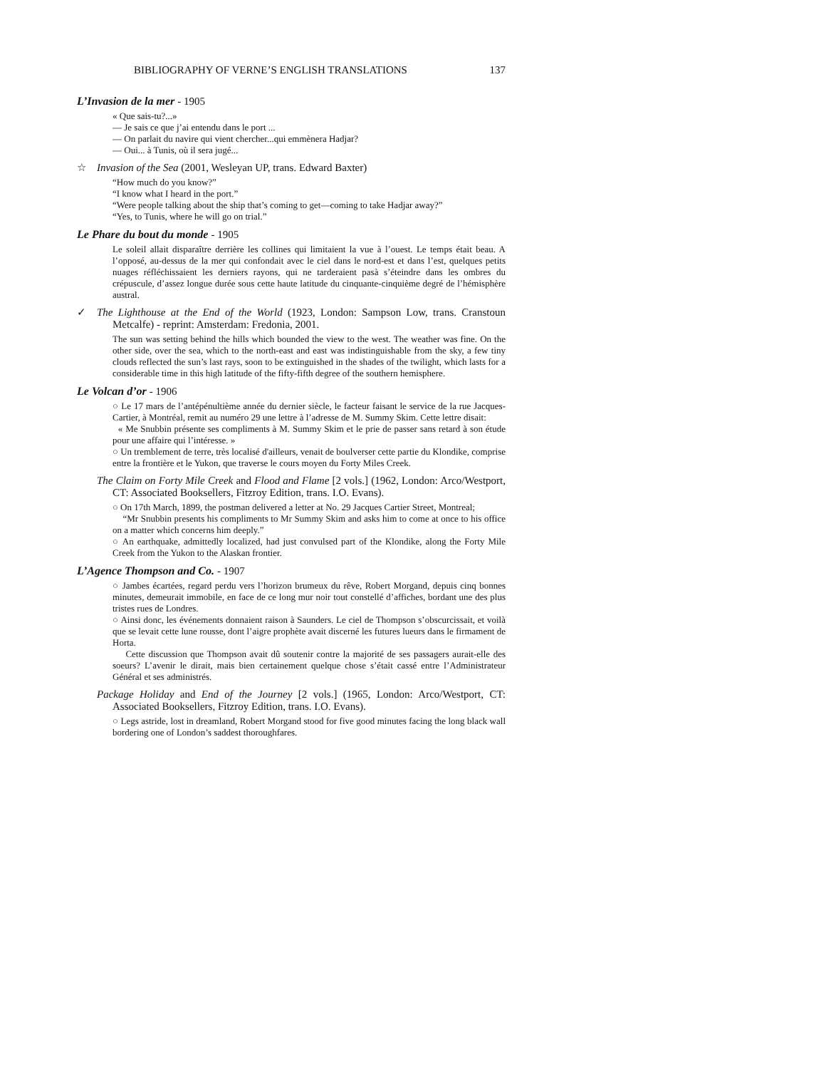BIBLIOGRAPHY OF VERNE’S ENGLISH TRANSLATIONS 137
L’Invasion de la mer - 1905
« Que sais-tu?...»
— Je sais ce que j’ai entendu dans le port ...
— On parlait du navire qui vient chercher...qui emmènera Hadjar?
— Oui... à Tunis, où il sera jugé...
☆ Invasion of the Sea (2001, Wesleyan UP, trans. Edward Baxter)
“How much do you know?”
“I know what I heard in the port.”
“Were people talking about the ship that’s coming to get—coming to take Hadjar away?”
“Yes, to Tunis, where he will go on trial.”
Le Phare du bout du monde - 1905
Le soleil allait disparaître derrière les collines qui limitaient la vue à l’ouest. Le temps était beau. A l’opposé, au-dessus de la mer qui confondait avec le ciel dans le nord-est et dans l’est, quelques petits nuages réfléchissaient les derniers rayons, qui ne tarderaient pasà s’éteindre dans les ombres du crépuscule, d’assez longue durée sous cette haute latitude du cinquante-cinquième degré de l’hémisphère austral.
✓ The Lighthouse at the End of the World (1923, London: Sampson Low, trans. Cranstoun Metcalfe) - reprint: Amsterdam: Fredonia, 2001.
The sun was setting behind the hills which bounded the view to the west. The weather was fine. On the other side, over the sea, which to the north-east and east was indistinguishable from the sky, a few tiny clouds reflected the sun’s last rays, soon to be extinguished in the shades of the twilight, which lasts for a considerable time in this high latitude of the fifty-fifth degree of the southern hemisphere.
Le Volcan d’or - 1906
○ Le 17 mars de l’antépénultième année du dernier siècle, le facteur faisant le service de la rue Jacques-Cartier, à Montréal, remit au numéro 29 une lettre à l’adresse de M. Summy Skim. Cette lettre disait:
« Me Snubbin présente ses compliments à M. Summy Skim et le prie de passer sans retard à son étude pour une affaire qui l’intéresse. »
○ Un tremblement de terre, très localisé d'ailleurs, venait de boulverser cette partie du Klondike, comprise entre la frontière et le Yukon, que traverse le cours moyen du Forty Miles Creek.
The Claim on Forty Mile Creek and Flood and Flame [2 vols.] (1962, London: Arco/Westport, CT: Associated Booksellers, Fitzroy Edition, trans. I.O. Evans).
○ On 17th March, 1899, the postman delivered a letter at No. 29 Jacques Cartier Street, Montreal;
“Mr Snubbin presents his compliments to Mr Summy Skim and asks him to come at once to his office on a matter which concerns him deeply.”
○ An earthquake, admittedly localized, had just convulsed part of the Klondike, along the Forty Mile Creek from the Yukon to the Alaskan frontier.
L’Agence Thompson and Co. - 1907
○ Jambes écartées, regard perdu vers l’horizon brumeux du rêve, Robert Morgand, depuis cinq bonnes minutes, demeurait immobile, en face de ce long mur noir tout constellé d’affiches, bordant une des plus tristes rues de Londres.
○ Ainsi donc, les événements donnaient raison à Saunders. Le ciel de Thompson s’obscurcissait, et voilà que se levait cette lune rousse, dont l’aigre prophète avait discerné les futures lueurs dans le firmament de Horta.
Cette discussion que Thompson avait dû soutenir contre la majorité de ses passagers aurait-elle des soeurs? L’avenir le dirait, mais bien certainement quelque chose s’était cassé entre l’Administrateur Général et ses administrés.
Package Holiday and End of the Journey [2 vols.] (1965, London: Arco/Westport, CT: Associated Booksellers, Fitzroy Edition, trans. I.O. Evans).
○ Legs astride, lost in dreamland, Robert Morgand stood for five good minutes facing the long black wall bordering one of London’s saddest thoroughfares.